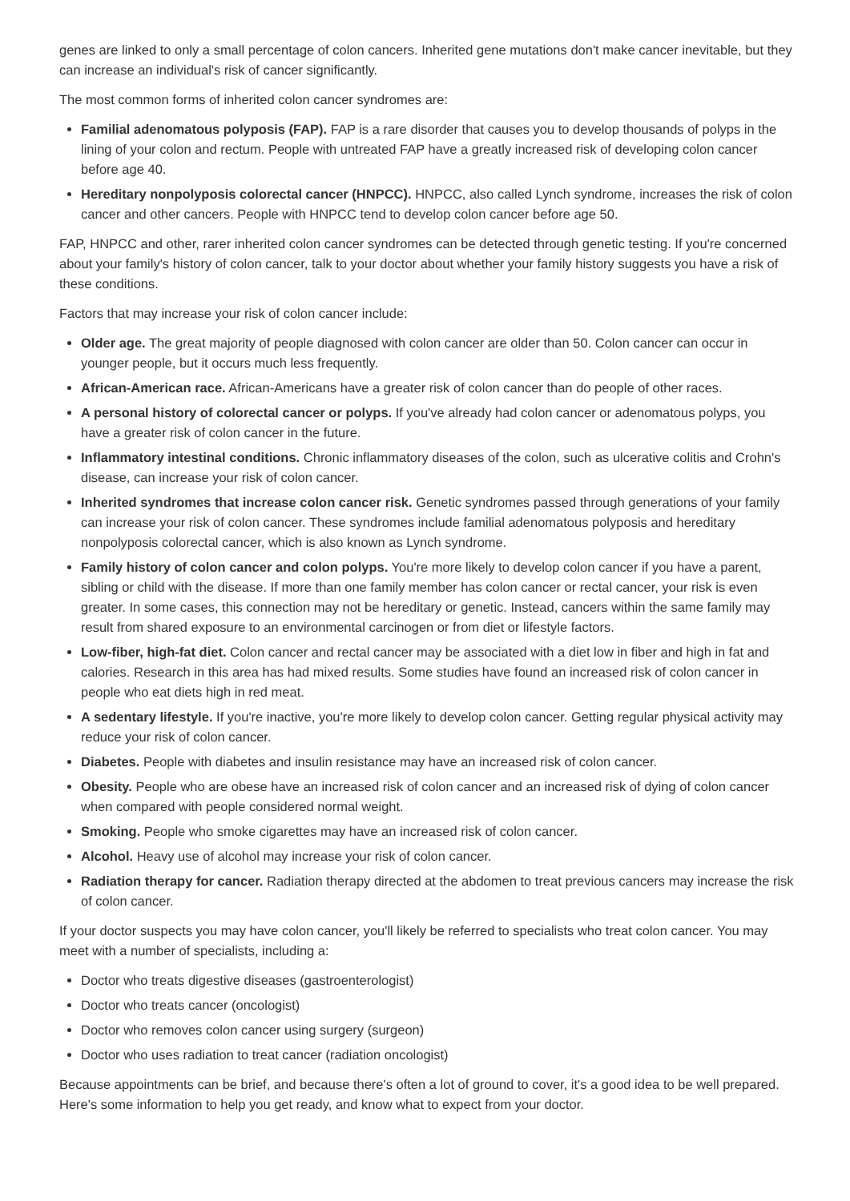genes are linked to only a small percentage of colon cancers. Inherited gene mutations don't make cancer inevitable, but they can increase an individual's risk of cancer significantly.
The most common forms of inherited colon cancer syndromes are:
Familial adenomatous polyposis (FAP). FAP is a rare disorder that causes you to develop thousands of polyps in the lining of your colon and rectum. People with untreated FAP have a greatly increased risk of developing colon cancer before age 40.
Hereditary nonpolyposis colorectal cancer (HNPCC). HNPCC, also called Lynch syndrome, increases the risk of colon cancer and other cancers. People with HNPCC tend to develop colon cancer before age 50.
FAP, HNPCC and other, rarer inherited colon cancer syndromes can be detected through genetic testing. If you're concerned about your family's history of colon cancer, talk to your doctor about whether your family history suggests you have a risk of these conditions.
Factors that may increase your risk of colon cancer include:
Older age. The great majority of people diagnosed with colon cancer are older than 50. Colon cancer can occur in younger people, but it occurs much less frequently.
African-American race. African-Americans have a greater risk of colon cancer than do people of other races.
A personal history of colorectal cancer or polyps. If you've already had colon cancer or adenomatous polyps, you have a greater risk of colon cancer in the future.
Inflammatory intestinal conditions. Chronic inflammatory diseases of the colon, such as ulcerative colitis and Crohn's disease, can increase your risk of colon cancer.
Inherited syndromes that increase colon cancer risk. Genetic syndromes passed through generations of your family can increase your risk of colon cancer. These syndromes include familial adenomatous polyposis and hereditary nonpolyposis colorectal cancer, which is also known as Lynch syndrome.
Family history of colon cancer and colon polyps. You're more likely to develop colon cancer if you have a parent, sibling or child with the disease. If more than one family member has colon cancer or rectal cancer, your risk is even greater. In some cases, this connection may not be hereditary or genetic. Instead, cancers within the same family may result from shared exposure to an environmental carcinogen or from diet or lifestyle factors.
Low-fiber, high-fat diet. Colon cancer and rectal cancer may be associated with a diet low in fiber and high in fat and calories. Research in this area has had mixed results. Some studies have found an increased risk of colon cancer in people who eat diets high in red meat.
A sedentary lifestyle. If you're inactive, you're more likely to develop colon cancer. Getting regular physical activity may reduce your risk of colon cancer.
Diabetes. People with diabetes and insulin resistance may have an increased risk of colon cancer.
Obesity. People who are obese have an increased risk of colon cancer and an increased risk of dying of colon cancer when compared with people considered normal weight.
Smoking. People who smoke cigarettes may have an increased risk of colon cancer.
Alcohol. Heavy use of alcohol may increase your risk of colon cancer.
Radiation therapy for cancer. Radiation therapy directed at the abdomen to treat previous cancers may increase the risk of colon cancer.
If your doctor suspects you may have colon cancer, you'll likely be referred to specialists who treat colon cancer. You may meet with a number of specialists, including a:
Doctor who treats digestive diseases (gastroenterologist)
Doctor who treats cancer (oncologist)
Doctor who removes colon cancer using surgery (surgeon)
Doctor who uses radiation to treat cancer (radiation oncologist)
Because appointments can be brief, and because there's often a lot of ground to cover, it's a good idea to be well prepared. Here's some information to help you get ready, and know what to expect from your doctor.